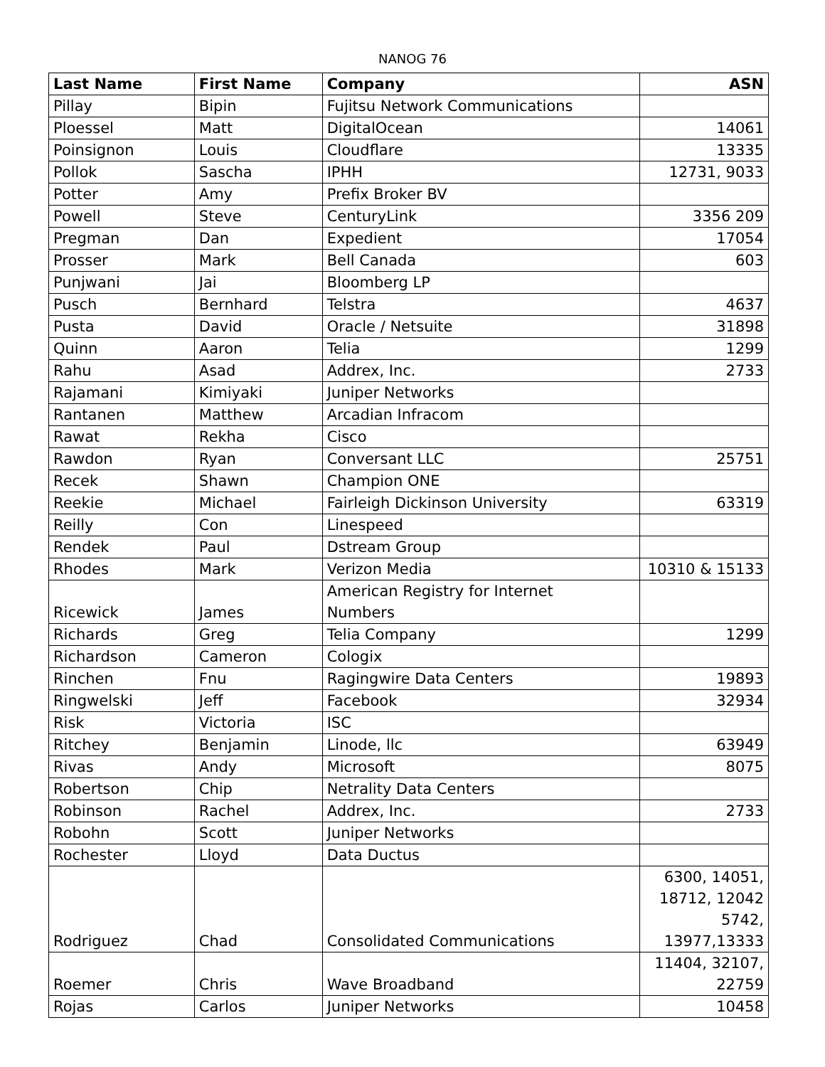NANOG 76
| Last Name | First Name | Company | ASN |
| --- | --- | --- | --- |
| Pillay | Bipin | Fujitsu Network Communications | |
| Ploessel | Matt | DigitalOcean | 14061 |
| Poinsignon | Louis | Cloudflare | 13335 |
| Pollok | Sascha | IPHH | 12731, 9033 |
| Potter | Amy | Prefix Broker BV | |
| Powell | Steve | CenturyLink | 3356 209 |
| Pregman | Dan | Expedient | 17054 |
| Prosser | Mark | Bell Canada | 603 |
| Punjwani | Jai | Bloomberg LP | |
| Pusch | Bernhard | Telstra | 4637 |
| Pusta | David | Oracle / Netsuite | 31898 |
| Quinn | Aaron | Telia | 1299 |
| Rahu | Asad | Addrex, Inc. | 2733 |
| Rajamani | Kimiyaki | Juniper Networks | |
| Rantanen | Matthew | Arcadian Infracom | |
| Rawat | Rekha | Cisco | |
| Rawdon | Ryan | Conversant LLC | 25751 |
| Recek | Shawn | Champion ONE | |
| Reekie | Michael | Fairleigh Dickinson University | 63319 |
| Reilly | Con | Linespeed | |
| Rendek | Paul | Dstream Group | |
| Rhodes | Mark | Verizon Media | 10310 & 15133 |
| Ricewick | James | American Registry for Internet Numbers | |
| Richards | Greg | Telia Company | 1299 |
| Richardson | Cameron | Cologix | |
| Rinchen | Fnu | Ragingwire Data Centers | 19893 |
| Ringwelski | Jeff | Facebook | 32934 |
| Risk | Victoria | ISC | |
| Ritchey | Benjamin | Linode, llc | 63949 |
| Rivas | Andy | Microsoft | 8075 |
| Robertson | Chip | Netrality Data Centers | |
| Robinson | Rachel | Addrex, Inc. | 2733 |
| Robohn | Scott | Juniper Networks | |
| Rochester | Lloyd | Data Ductus | |
| Rodriguez | Chad | Consolidated Communications | 6300, 14051, 18712, 12042 5742, 13977,13333 |
| Roemer | Chris | Wave Broadband | 11404, 32107, 22759 |
| Rojas | Carlos | Juniper Networks | 10458 |